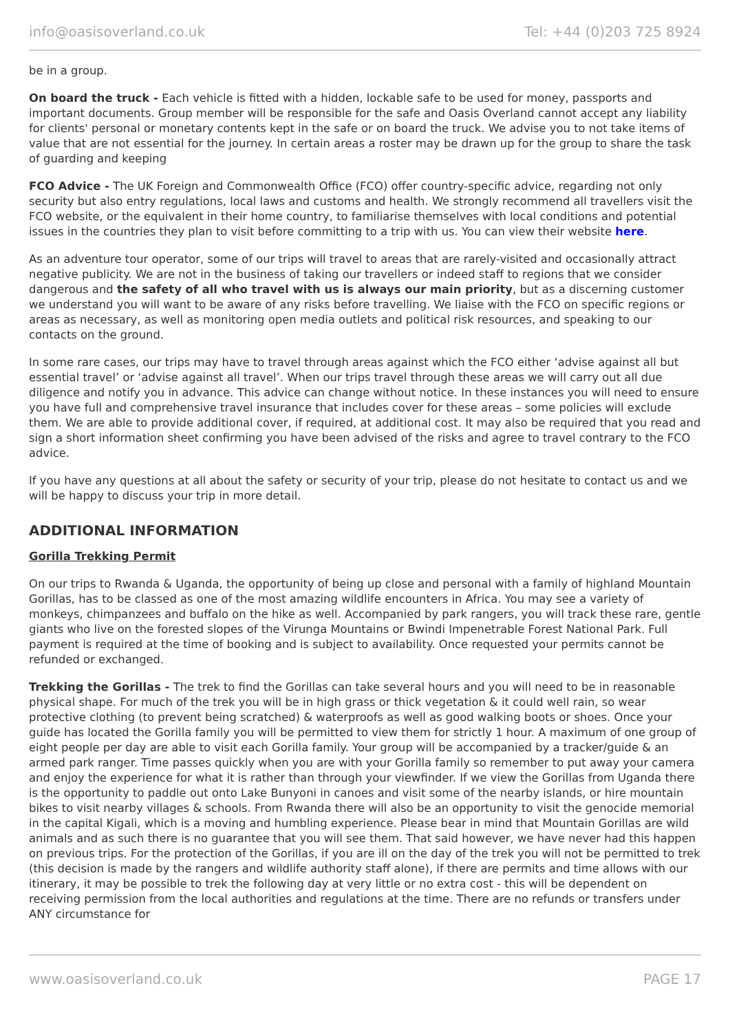info@oasisoverland.co.uk Tel: +44 (0)203 725 8924
be in a group.
On board the truck - Each vehicle is fitted with a hidden, lockable safe to be used for money, passports and important documents. Group member will be responsible for the safe and Oasis Overland cannot accept any liability for clients' personal or monetary contents kept in the safe or on board the truck. We advise you to not take items of value that are not essential for the journey. In certain areas a roster may be drawn up for the group to share the task of guarding and keeping
FCO Advice - The UK Foreign and Commonwealth Office (FCO) offer country-specific advice, regarding not only security but also entry regulations, local laws and customs and health. We strongly recommend all travellers visit the FCO website, or the equivalent in their home country, to familiarise themselves with local conditions and potential issues in the countries they plan to visit before committing to a trip with us. You can view their website here.
As an adventure tour operator, some of our trips will travel to areas that are rarely-visited and occasionally attract negative publicity. We are not in the business of taking our travellers or indeed staff to regions that we consider dangerous and the safety of all who travel with us is always our main priority, but as a discerning customer we understand you will want to be aware of any risks before travelling. We liaise with the FCO on specific regions or areas as necessary, as well as monitoring open media outlets and political risk resources, and speaking to our contacts on the ground.
In some rare cases, our trips may have to travel through areas against which the FCO either ‘advise against all but essential travel’ or ‘advise against all travel’. When our trips travel through these areas we will carry out all due diligence and notify you in advance. This advice can change without notice. In these instances you will need to ensure you have full and comprehensive travel insurance that includes cover for these areas – some policies will exclude them. We are able to provide additional cover, if required, at additional cost. It may also be required that you read and sign a short information sheet confirming you have been advised of the risks and agree to travel contrary to the FCO advice.
If you have any questions at all about the safety or security of your trip, please do not hesitate to contact us and we will be happy to discuss your trip in more detail.
ADDITIONAL INFORMATION
Gorilla Trekking Permit
On our trips to Rwanda & Uganda, the opportunity of being up close and personal with a family of highland Mountain Gorillas, has to be classed as one of the most amazing wildlife encounters in Africa. You may see a variety of monkeys, chimpanzees and buffalo on the hike as well. Accompanied by park rangers, you will track these rare, gentle giants who live on the forested slopes of the Virunga Mountains or Bwindi Impenetrable Forest National Park. Full payment is required at the time of booking and is subject to availability. Once requested your permits cannot be refunded or exchanged.
Trekking the Gorillas - The trek to find the Gorillas can take several hours and you will need to be in reasonable physical shape. For much of the trek you will be in high grass or thick vegetation & it could well rain, so wear protective clothing (to prevent being scratched) & waterproofs as well as good walking boots or shoes. Once your guide has located the Gorilla family you will be permitted to view them for strictly 1 hour. A maximum of one group of eight people per day are able to visit each Gorilla family. Your group will be accompanied by a tracker/guide & an armed park ranger. Time passes quickly when you are with your Gorilla family so remember to put away your camera and enjoy the experience for what it is rather than through your viewfinder. If we view the Gorillas from Uganda there is the opportunity to paddle out onto Lake Bunyoni in canoes and visit some of the nearby islands, or hire mountain bikes to visit nearby villages & schools. From Rwanda there will also be an opportunity to visit the genocide memorial in the capital Kigali, which is a moving and humbling experience. Please bear in mind that Mountain Gorillas are wild animals and as such there is no guarantee that you will see them. That said however, we have never had this happen on previous trips. For the protection of the Gorillas, if you are ill on the day of the trek you will not be permitted to trek (this decision is made by the rangers and wildlife authority staff alone), if there are permits and time allows with our itinerary, it may be possible to trek the following day at very little or no extra cost - this will be dependent on receiving permission from the local authorities and regulations at the time. There are no refunds or transfers under ANY circumstance for
www.oasisoverland.co.uk PAGE 17